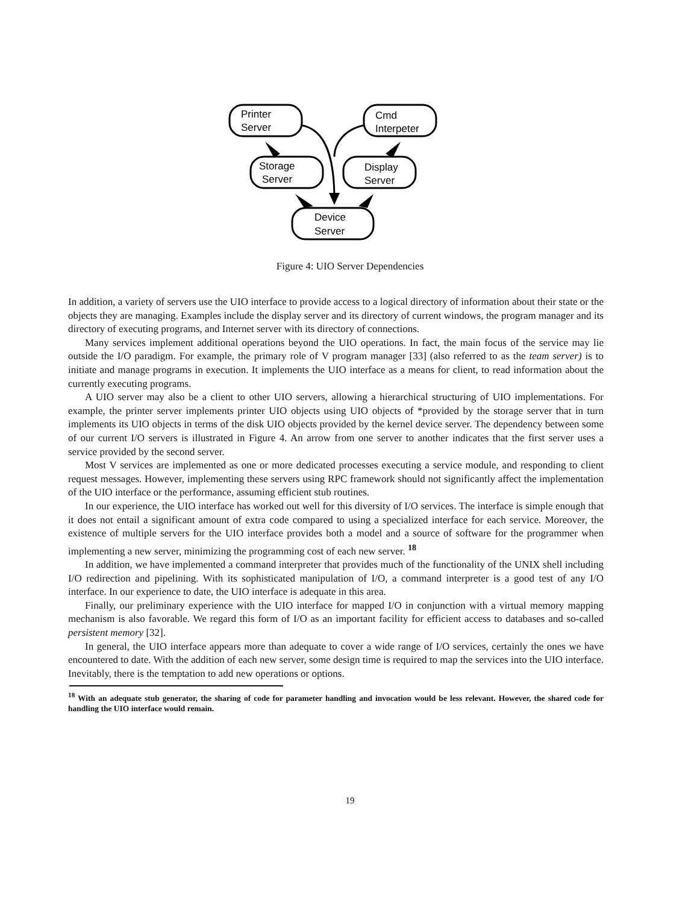Printer
Server
Cmd
Interpeter
Storage
Server
Display
Server
Device
Server
Figure 4: UIO Server Dependencies
In addition, a variety of servers use the UIO interface to provide access to a logical directory of information about their state or the objects they are managing. Examples include the display server and its directory of current windows, the program manager and its directory of executing programs, and Internet server with its directory of connections.
Many services implement additional operations beyond the UIO operations. In fact, the main focus of the service may lie outside the I/O paradigm. For example, the primary role of V program manager [33] (also referred to as the team server) is to initiate and manage programs in execution. It implements the UIO interface as a means for client, to read information about the currently executing programs.
A UIO server may also be a client to other UIO servers, allowing a hierarchical structuring of UIO implementations. For example, the printer server implements printer UIO objects using UIO objects of *provided by the storage server that in turn implements its UIO objects in terms of the disk UIO objects provided by the kernel device server. The dependency between some of our current I/O servers is illustrated in Figure 4. An arrow from one server to another indicates that the first server uses a service provided by the second server.
Most V services are implemented as one or more dedicated processes executing a service module, and responding to client request messages. However, implementing these servers using RPC framework should not significantly affect the implementation of the UIO interface or the performance, assuming efficient stub routines.
In our experience, the UIO interface has worked out well for this diversity of I/O services. The interface is simple enough that it does not entail a significant amount of extra code compared to using a specialized interface for each service. Moreover, the existence of multiple servers for the UIO interface provides both a model and a source of software for the programmer when implementing a new server, minimizing the programming cost of each new server. <sup>18</sup>
In addition, we have implemented a command interpreter that provides much of the functionality of the UNIX shell including I/O redirection and pipelining. With its sophisticated manipulation of I/O, a command interpreter is a good test of any I/O interface. In our experience to date, the UIO interface is adequate in this area.
Finally, our preliminary experience with the UIO interface for mapped I/O in conjunction with a virtual memory mapping mechanism is also favorable. We regard this form of I/O as an important facility for efficient access to databases and so-called persistent memory [32].
In general, the UIO interface appears more than adequate to cover a wide range of I/O services, certainly the ones we have encountered to date. With the addition of each new server, some design time is required to map the services into the UIO interface. Inevitably, there is the temptation to add new operations or options.
<sup>18</sup> With an adequate stub generator, the sharing of code for parameter handling and invocation would be less relevant. However, the shared code for handling the UIO interface would remain.
19